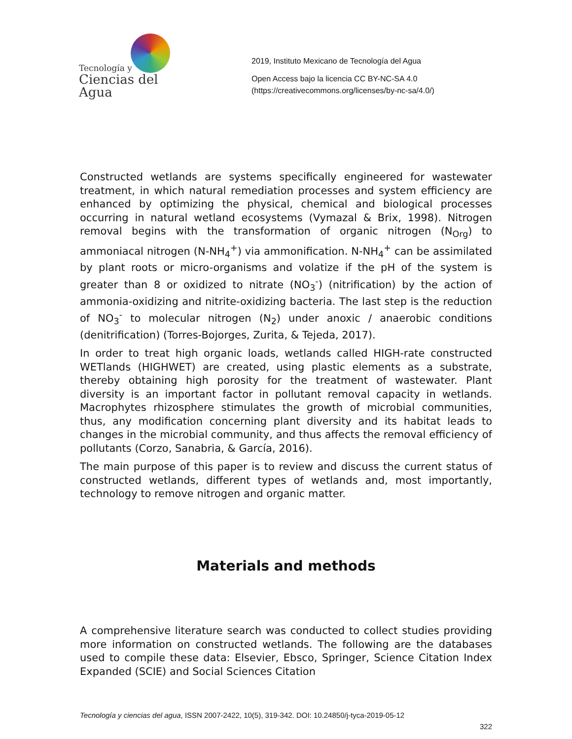Tecnología y
Ciencias del Agua
2019, Instituto Mexicano de Tecnología del Agua
Open Access bajo la licencia CC BY-NC-SA 4.0
(https://creativecommons.org/licenses/by-nc-sa/4.0/)
Constructed wetlands are systems specifically engineered for wastewater treatment, in which natural remediation processes and system efficiency are enhanced by optimizing the physical, chemical and biological processes occurring in natural wetland ecosystems (Vymazal & Brix, 1998). Nitrogen removal begins with the transformation of organic nitrogen (N<sub>Org</sub>) to ammoniacal nitrogen (N-NH<sub>4</sub><sup>+</sup>) via ammonification. N-NH<sub>4</sub><sup>+</sup> can be assimilated by plant roots or micro-organisms and volatize if the pH of the system is greater than 8 or oxidized to nitrate (NO<sub>3</sub><sup>-</sup>) (nitrification) by the action of ammonia-oxidizing and nitrite-oxidizing bacteria. The last step is the reduction of NO<sub>3</sub><sup>-</sup> to molecular nitrogen (N<sub>2</sub>) under anoxic / anaerobic conditions (denitrification) (Torres-Bojorges, Zurita, & Tejeda, 2017).
In order to treat high organic loads, wetlands called HIGH-rate constructed WETlands (HIGHWET) are created, using plastic elements as a substrate, thereby obtaining high porosity for the treatment of wastewater. Plant diversity is an important factor in pollutant removal capacity in wetlands. Macrophytes rhizosphere stimulates the growth of microbial communities, thus, any modification concerning plant diversity and its habitat leads to changes in the microbial community, and thus affects the removal efficiency of pollutants (Corzo, Sanabria, & García, 2016).
The main purpose of this paper is to review and discuss the current status of constructed wetlands, different types of wetlands and, most importantly, technology to remove nitrogen and organic matter.
Materials and methods
A comprehensive literature search was conducted to collect studies providing more information on constructed wetlands. The following are the databases used to compile these data: Elsevier, Ebsco, Springer, Science Citation Index Expanded (SCIE) and Social Sciences Citation
Tecnología y ciencias del agua, ISSN 2007-2422, 10(5), 319-342. DOI: 10.24850/j-tyca-2019-05-12
322